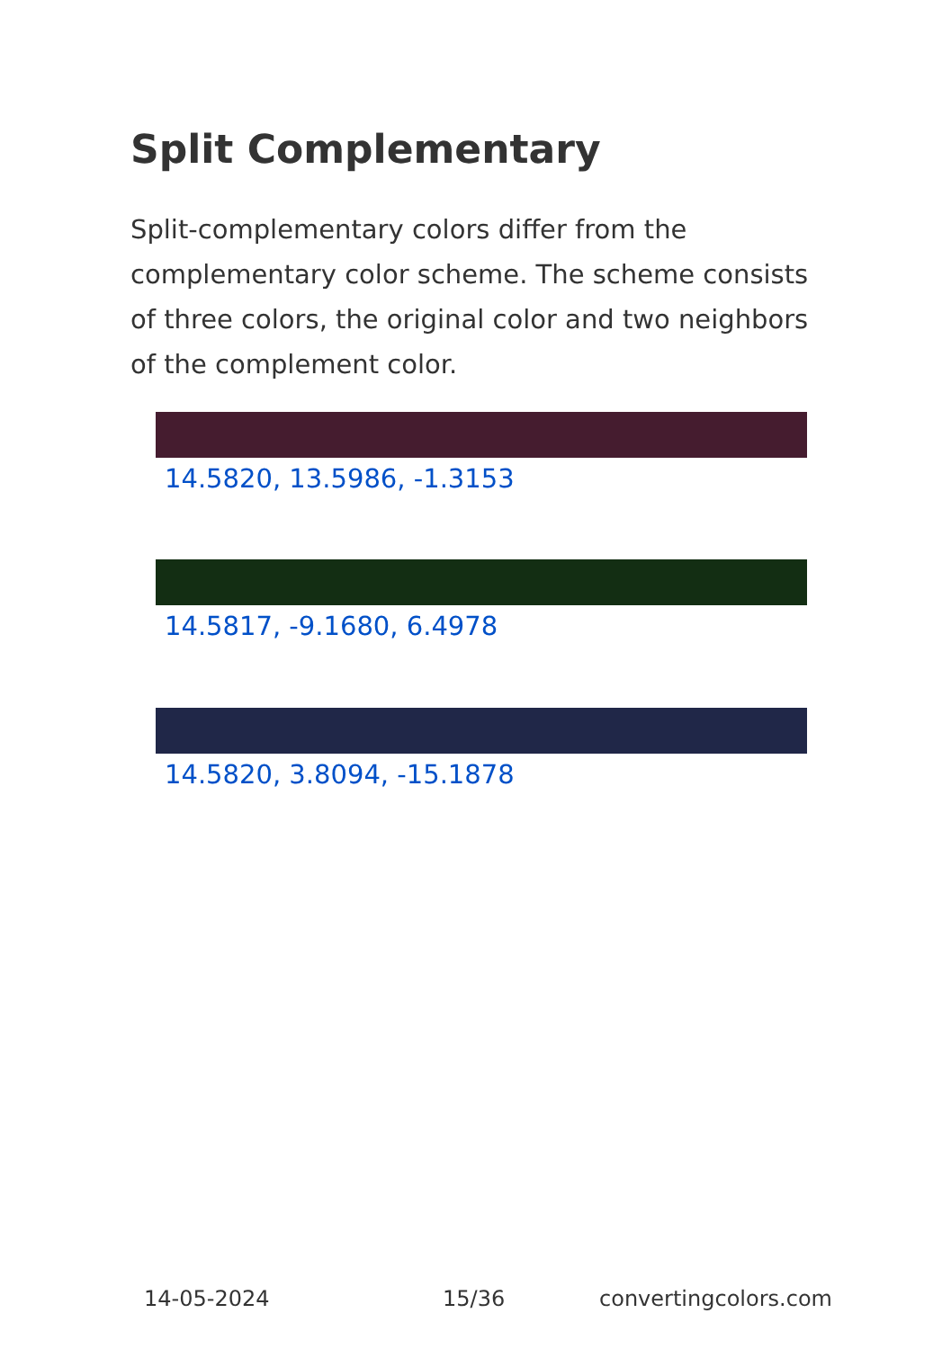Split Complementary
Split-complementary colors differ from the complementary color scheme. The scheme consists of three colors, the original color and two neighbors of the complement color.
14.5820, 13.5986, -1.3153
14.5817, -9.1680, 6.4978
14.5820, 3.8094, -15.1878
14-05-2024 15/36 convertingcolors.com